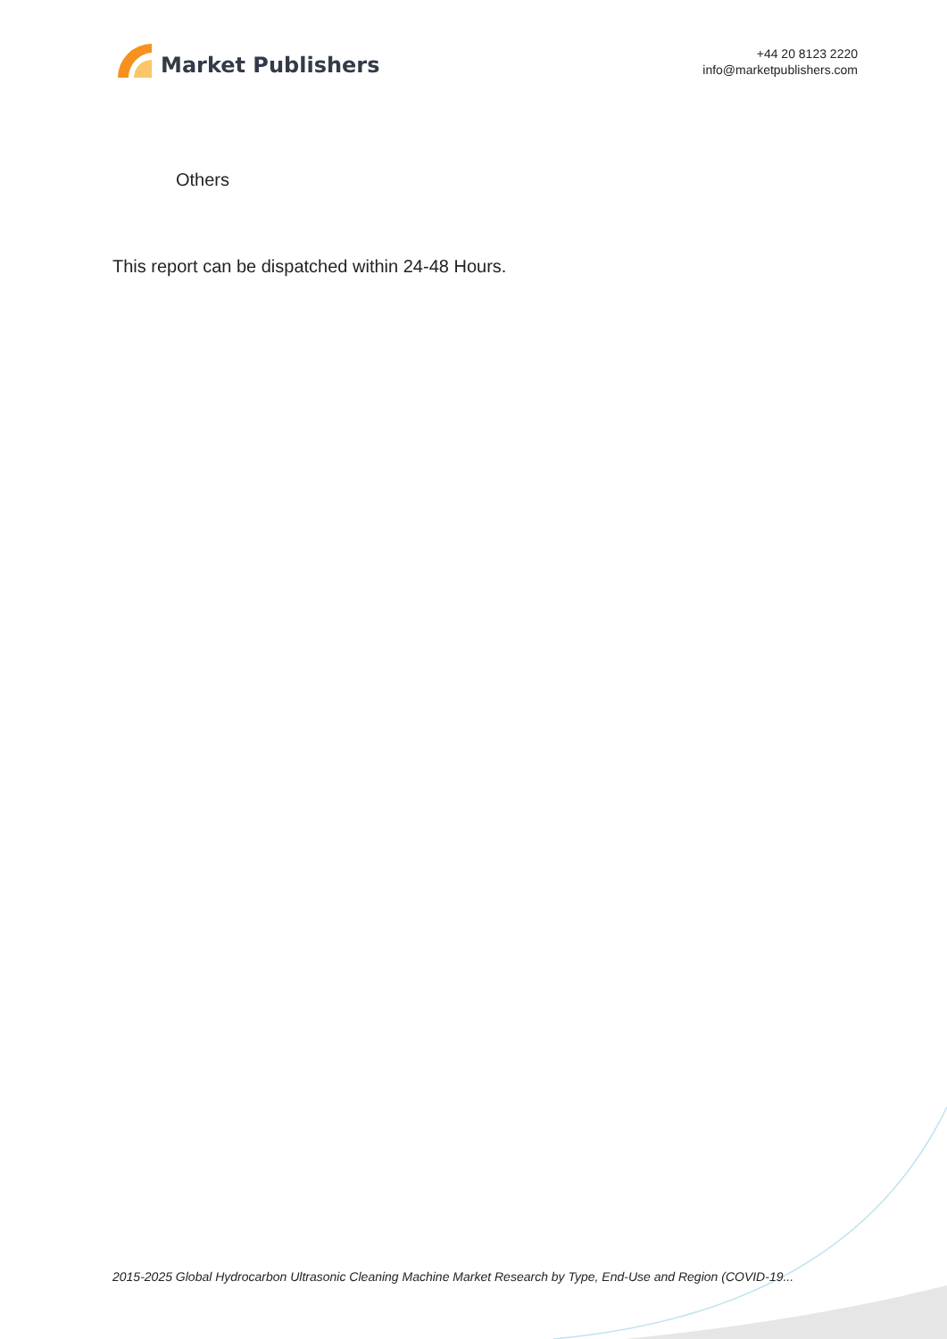Market Publishers
+44 20 8123 2220
info@marketpublishers.com
Others
This report can be dispatched within 24-48 Hours.
2015-2025 Global Hydrocarbon Ultrasonic Cleaning Machine Market Research by Type, End-Use and Region (COVID-19...